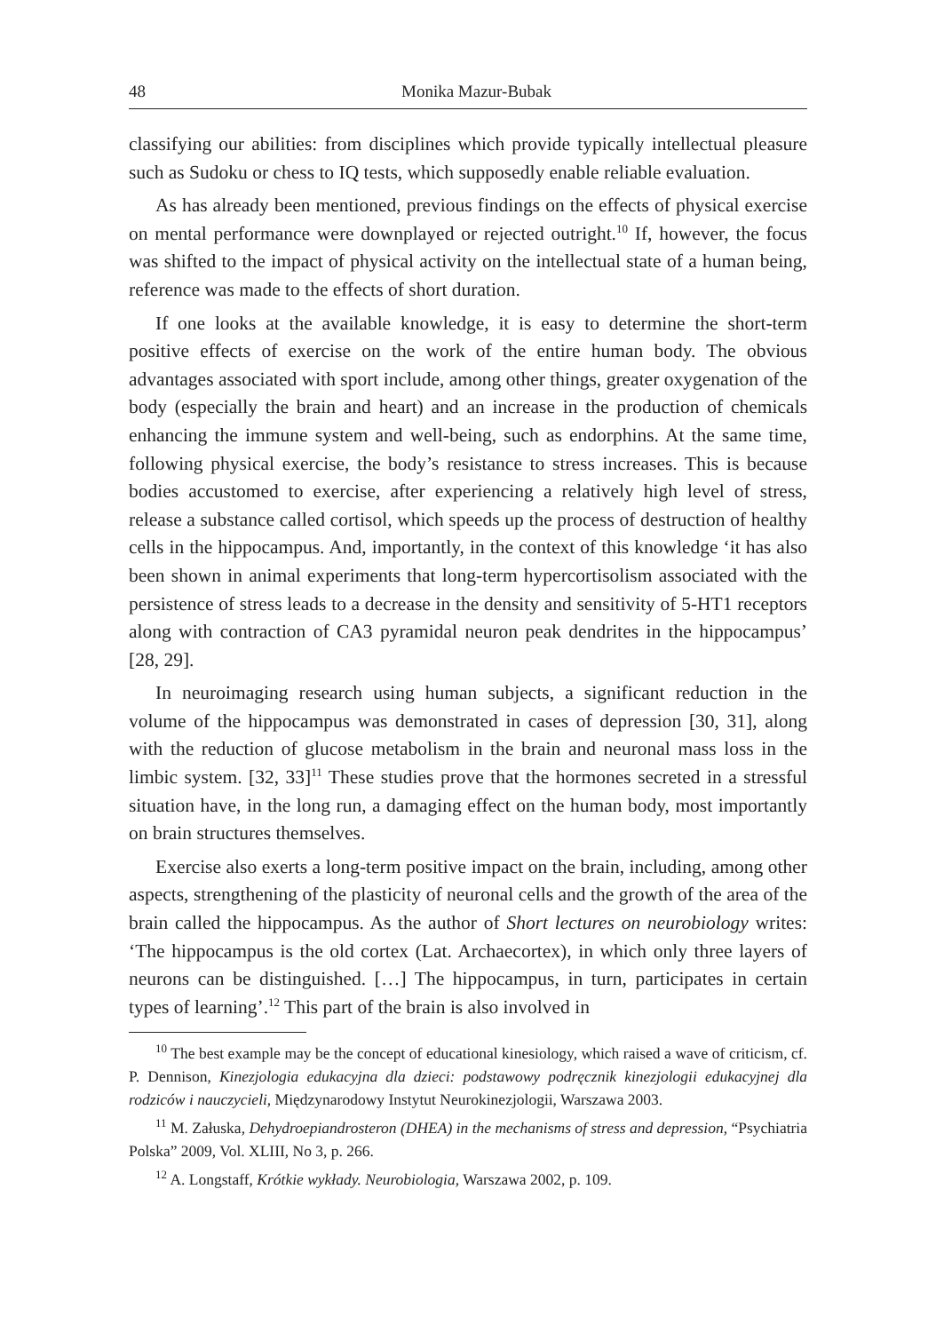48 Monika Mazur-Bubak
classifying our abilities: from disciplines which provide typically intellectual pleasure such as Sudoku or chess to IQ tests, which supposedly enable reliable evaluation.
As has already been mentioned, previous findings on the effects of physical exercise on mental performance were downplayed or rejected outright.<sup>10</sup> If, however, the focus was shifted to the impact of physical activity on the intellectual state of a human being, reference was made to the effects of short duration.
If one looks at the available knowledge, it is easy to determine the short-term positive effects of exercise on the work of the entire human body. The obvious advantages associated with sport include, among other things, greater oxygenation of the body (especially the brain and heart) and an increase in the production of chemicals enhancing the immune system and well-being, such as endorphins. At the same time, following physical exercise, the body’s resistance to stress increases. This is because bodies accustomed to exercise, after experiencing a relatively high level of stress, release a substance called cortisol, which speeds up the process of destruction of healthy cells in the hippocampus. And, importantly, in the context of this knowledge ‘it has also been shown in animal experiments that long-term hypercortisolism associated with the persistence of stress leads to a decrease in the density and sensitivity of 5-HT1 receptors along with contraction of CA3 pyramidal neuron peak dendrites in the hippocampus’ [28, 29].
In neuroimaging research using human subjects, a significant reduction in the volume of the hippocampus was demonstrated in cases of depression [30, 31], along with the reduction of glucose metabolism in the brain and neuronal mass loss in the limbic system. [32, 33]<sup>11</sup> These studies prove that the hormones secreted in a stressful situation have, in the long run, a damaging effect on the human body, most importantly on brain structures themselves.
Exercise also exerts a long-term positive impact on the brain, including, among other aspects, strengthening of the plasticity of neuronal cells and the growth of the area of the brain called the hippocampus. As the author of Short lectures on neurobiology writes: ‘The hippocampus is the old cortex (Lat. Archaecortex), in which only three layers of neurons can be distinguished. […] The hippocampus, in turn, participates in certain types of learning’.<sup>12</sup> This part of the brain is also involved in
<sup>10</sup> The best example may be the concept of educational kinesiology, which raised a wave of criticism, cf. P. Dennison, Kinezjologia edukacyjna dla dzieci: podstawowy podręcznik kinezjologii edukacyjnej dla rodziców i nauczycieli, Międzynarodowy Instytut Neurokinezjologii, Warszawa 2003.
<sup>11</sup> M. Załuska, Dehydroepiandrosteron (DHEA) in the mechanisms of stress and depression, “Psychiatria Polska” 2009, Vol. XLIII, No 3, p. 266.
<sup>12</sup> A. Longstaff, Krótkie wykłady. Neurobiologia, Warszawa 2002, p. 109.